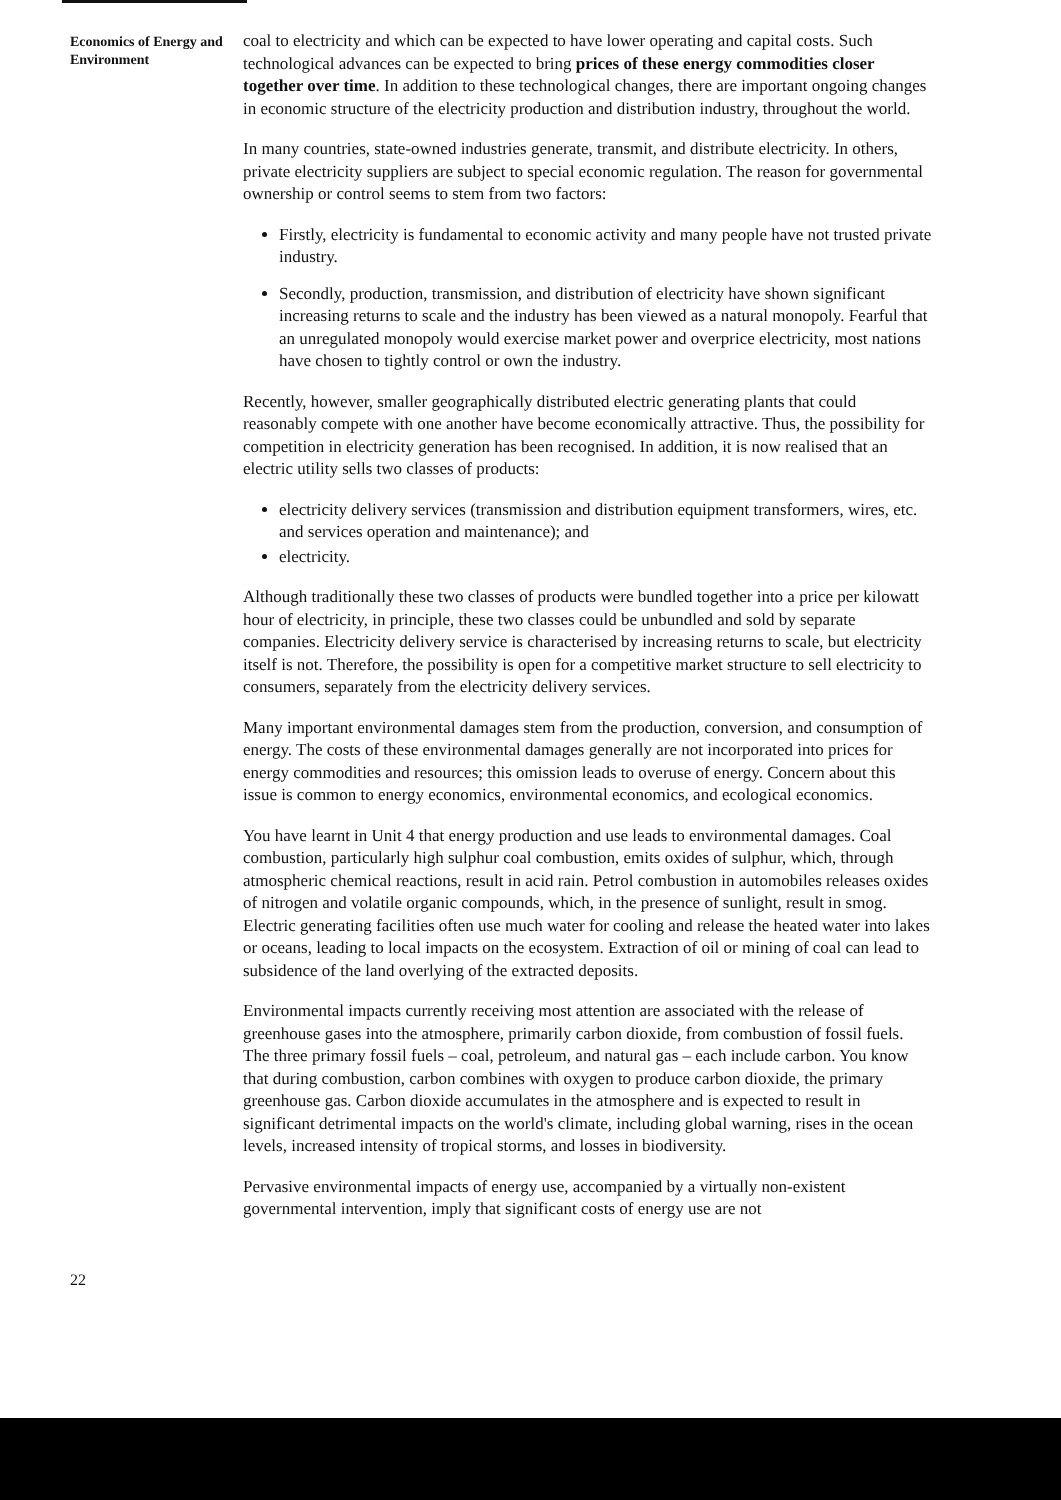Economics of Energy and Environment
22
coal to electricity and which can be expected to have lower operating and capital costs. Such technological advances can be expected to bring prices of these energy commodities closer together over time. In addition to these technological changes, there are important ongoing changes in economic structure of the electricity production and distribution industry, throughout the world.
In many countries, state-owned industries generate, transmit, and distribute electricity. In others, private electricity suppliers are subject to special economic regulation. The reason for governmental ownership or control seems to stem from two factors:
Firstly, electricity is fundamental to economic activity and many people have not trusted private industry.
Secondly, production, transmission, and distribution of electricity have shown significant increasing returns to scale and the industry has been viewed as a natural monopoly. Fearful that an unregulated monopoly would exercise market power and overprice electricity, most nations have chosen to tightly control or own the industry.
Recently, however, smaller geographically distributed electric generating plants that could reasonably compete with one another have become economically attractive. Thus, the possibility for competition in electricity generation has been recognised. In addition, it is now realised that an electric utility sells two classes of products:
electricity delivery services (transmission and distribution equipment transformers, wires, etc. and services operation and maintenance); and
electricity.
Although traditionally these two classes of products were bundled together into a price per kilowatt hour of electricity, in principle, these two classes could be unbundled and sold by separate companies. Electricity delivery service is characterised by increasing returns to scale, but electricity itself is not. Therefore, the possibility is open for a competitive market structure to sell electricity to consumers, separately from the electricity delivery services.
Many important environmental damages stem from the production, conversion, and consumption of energy. The costs of these environmental damages generally are not incorporated into prices for energy commodities and resources; this omission leads to overuse of energy. Concern about this issue is common to energy economics, environmental economics, and ecological economics.
You have learnt in Unit 4 that energy production and use leads to environmental damages. Coal combustion, particularly high sulphur coal combustion, emits oxides of sulphur, which, through atmospheric chemical reactions, result in acid rain. Petrol combustion in automobiles releases oxides of nitrogen and volatile organic compounds, which, in the presence of sunlight, result in smog. Electric generating facilities often use much water for cooling and release the heated water into lakes or oceans, leading to local impacts on the ecosystem. Extraction of oil or mining of coal can lead to subsidence of the land overlying of the extracted deposits.
Environmental impacts currently receiving most attention are associated with the release of greenhouse gases into the atmosphere, primarily carbon dioxide, from combustion of fossil fuels. The three primary fossil fuels – coal, petroleum, and natural gas – each include carbon. You know that during combustion, carbon combines with oxygen to produce carbon dioxide, the primary greenhouse gas. Carbon dioxide accumulates in the atmosphere and is expected to result in significant detrimental impacts on the world's climate, including global warning, rises in the ocean levels, increased intensity of tropical storms, and losses in biodiversity.
Pervasive environmental impacts of energy use, accompanied by a virtually non-existent governmental intervention, imply that significant costs of energy use are not